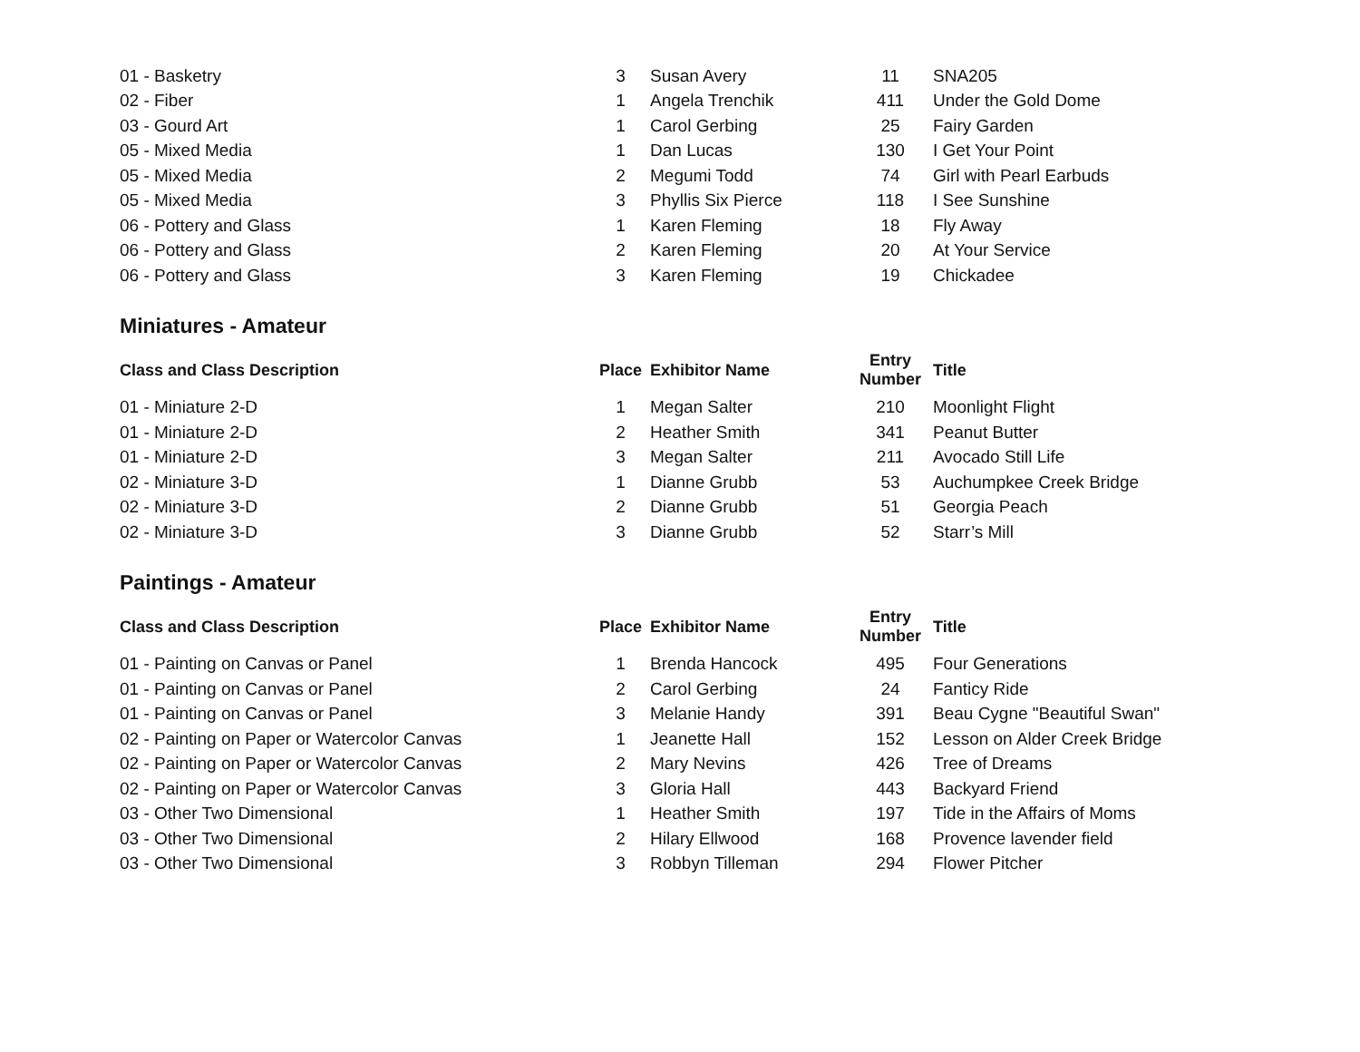| 01 - Basketry | 3 | Susan Avery | 11 | SNA205 |
| 02 - Fiber | 1 | Angela Trenchik | 411 | Under the Gold Dome |
| 03 - Gourd Art | 1 | Carol Gerbing | 25 | Fairy Garden |
| 05 - Mixed Media | 1 | Dan Lucas | 130 | I Get Your Point |
| 05 - Mixed Media | 2 | Megumi Todd | 74 | Girl with Pearl Earbuds |
| 05 - Mixed Media | 3 | Phyllis Six Pierce | 118 | I See Sunshine |
| 06 - Pottery and Glass | 1 | Karen Fleming | 18 | Fly Away |
| 06 - Pottery and Glass | 2 | Karen Fleming | 20 | At Your Service |
| 06 - Pottery and Glass | 3 | Karen Fleming | 19 | Chickadee |
Miniatures - Amateur
| Class and Class Description | Place | Exhibitor Name | Entry Number | Title |
| --- | --- | --- | --- | --- |
| 01 - Miniature 2-D | 1 | Megan Salter | 210 | Moonlight Flight |
| 01 - Miniature 2-D | 2 | Heather Smith | 341 | Peanut Butter |
| 01 - Miniature 2-D | 3 | Megan Salter | 211 | Avocado Still Life |
| 02 - Miniature 3-D | 1 | Dianne Grubb | 53 | Auchumpkee Creek Bridge |
| 02 - Miniature 3-D | 2 | Dianne Grubb | 51 | Georgia Peach |
| 02 - Miniature 3-D | 3 | Dianne Grubb | 52 | Starr’s Mill |
Paintings - Amateur
| Class and Class Description | Place | Exhibitor Name | Entry Number | Title |
| --- | --- | --- | --- | --- |
| 01 - Painting on Canvas or Panel | 1 | Brenda Hancock | 495 | Four Generations |
| 01 - Painting on Canvas or Panel | 2 | Carol Gerbing | 24 | Fanticy Ride |
| 01 - Painting on Canvas or Panel | 3 | Melanie Handy | 391 | Beau Cygne "Beautiful Swan" |
| 02 - Painting on Paper or Watercolor Canvas | 1 | Jeanette Hall | 152 | Lesson on Alder Creek Bridge |
| 02 - Painting on Paper or Watercolor Canvas | 2 | Mary Nevins | 426 | Tree of Dreams |
| 02 - Painting on Paper or Watercolor Canvas | 3 | Gloria Hall | 443 | Backyard Friend |
| 03 - Other Two Dimensional | 1 | Heather Smith | 197 | Tide in the Affairs of Moms |
| 03 - Other Two Dimensional | 2 | Hilary Ellwood | 168 | Provence lavender field |
| 03 - Other Two Dimensional | 3 | Robbyn Tilleman | 294 | Flower Pitcher |